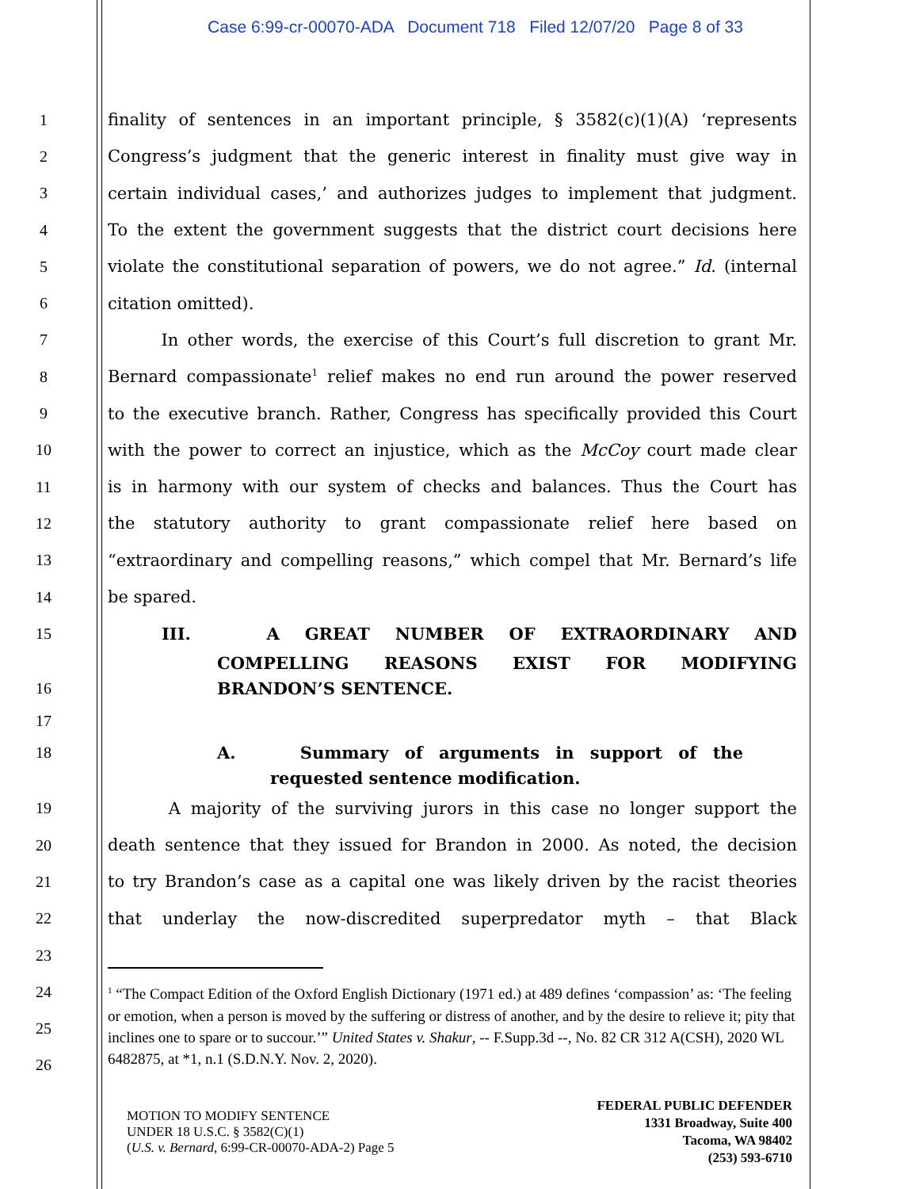Case 6:99-cr-00070-ADA Document 718 Filed 12/07/20 Page 8 of 33
1 finality of sentences in an important principle, § 3582(c)(1)(A) ‘represents
2 Congress’s judgment that the generic interest in finality must give way in
3 certain individual cases,’ and authorizes judges to implement that judgment.
4 To the extent the government suggests that the district court decisions here
5 violate the constitutional separation of powers, we do not agree.” Id. (internal
6 citation omitted).
7 In other words, the exercise of this Court’s full discretion to grant Mr.
8 Bernard compassionate<sup>1</sup> relief makes no end run around the power reserved
9 to the executive branch. Rather, Congress has specifically provided this Court
10 with the power to correct an injustice, which as the McCoy court made clear
11 is in harmony with our system of checks and balances. Thus the Court has
12 the statutory authority to grant compassionate relief here based on
13 “extraordinary and compelling reasons,” which compel that Mr. Bernard’s life
14 be spared.
15 III. A GREAT NUMBER OF EXTRAORDINARY AND
COMPELLING REASONS EXIST FOR MODIFYING
16 BRANDON’S SENTENCE.
17
18 A. Summary of arguments in support of the
requested sentence modification.
19 A majority of the surviving jurors in this case no longer support the
20 death sentence that they issued for Brandon in 2000. As noted, the decision
21 to try Brandon’s case as a capital one was likely driven by the racist theories
22 that underlay the now-discredited superpredator myth – that Black
23
24
25
26
<sup>1</sup> “The Compact Edition of the Oxford English Dictionary (1971 ed.) at 489 defines ‘compassion’ as: ‘The feeling or emotion, when a person is moved by the suffering or distress of another, and by the desire to relieve it; pity that inclines one to spare or to succour.’” United States v. Shakur, -- F.Supp.3d --, No. 82 CR 312 A(CSH), 2020 WL 6482875, at *1, n.1 (S.D.N.Y. Nov. 2, 2020).
MOTION TO MODIFY SENTENCE
UNDER 18 U.S.C. § 3582(C)(1)
(U.S. v. Bernard, 6:99-CR-00070-ADA-2) Page 5
FEDERAL PUBLIC DEFENDER
1331 Broadway, Suite 400
Tacoma, WA 98402
(253) 593-6710